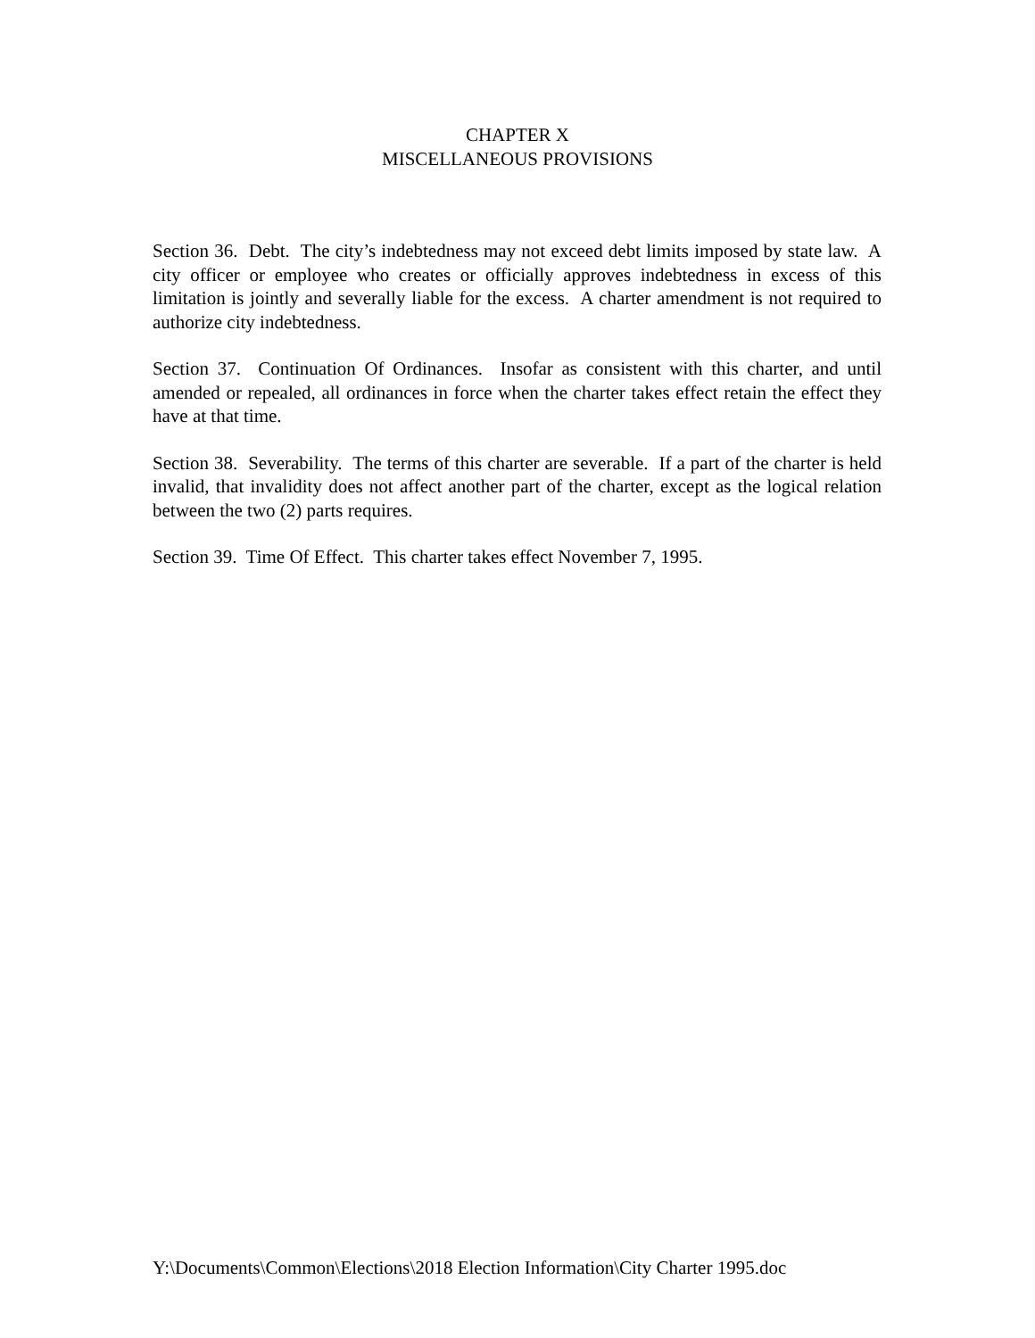CHAPTER X
MISCELLANEOUS PROVISIONS
Section 36. Debt. The city’s indebtedness may not exceed debt limits imposed by state law. A city officer or employee who creates or officially approves indebtedness in excess of this limitation is jointly and severally liable for the excess. A charter amendment is not required to authorize city indebtedness.
Section 37. Continuation Of Ordinances. Insofar as consistent with this charter, and until amended or repealed, all ordinances in force when the charter takes effect retain the effect they have at that time.
Section 38. Severability. The terms of this charter are severable. If a part of the charter is held invalid, that invalidity does not affect another part of the charter, except as the logical relation between the two (2) parts requires.
Section 39. Time Of Effect. This charter takes effect November 7, 1995.
Y:\Documents\Common\Elections\2018 Election Information\City Charter 1995.doc